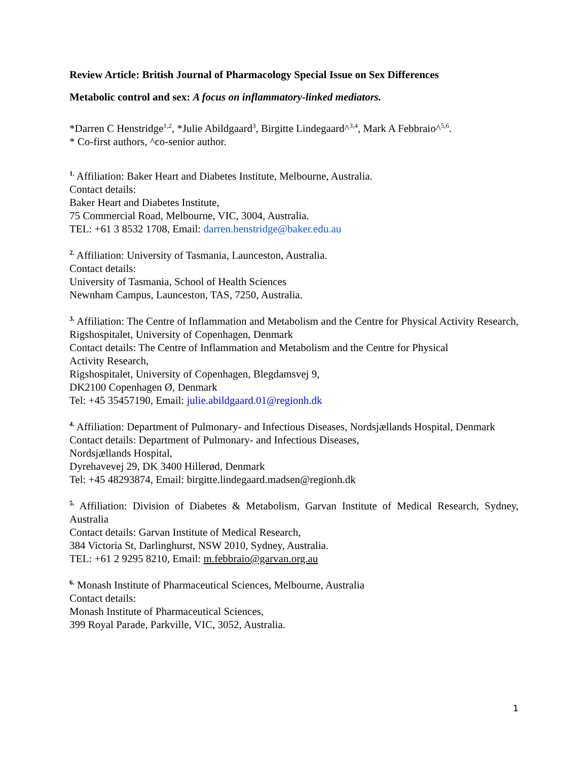Review Article: British Journal of Pharmacology Special Issue on Sex Differences
Metabolic control and sex: A focus on inflammatory-linked mediators.
*Darren C Henstridge<sup>1,2</sup>, *Julie Abildgaard<sup>3</sup>, Birgitte Lindegaard^<sup>3,4</sup>, Mark A Febbraio^<sup>5,6</sup>.
* Co-first authors, ^co-senior author.
<sup>1.</sup> Affiliation: Baker Heart and Diabetes Institute, Melbourne, Australia.
Contact details:
Baker Heart and Diabetes Institute,
75 Commercial Road, Melbourne, VIC, 3004, Australia.
TEL: +61 3 8532 1708, Email: darren.henstridge@baker.edu.au
<sup>2.</sup> Affiliation: University of Tasmania, Launceston, Australia.
Contact details:
University of Tasmania, School of Health Sciences
Newnham Campus, Launceston, TAS, 7250, Australia.
<sup>3.</sup> Affiliation: The Centre of Inflammation and Metabolism and the Centre for Physical Activity Research, Rigshospitalet, University of Copenhagen, Denmark
Contact details: The Centre of Inflammation and Metabolism and the Centre for Physical
Activity Research,
Rigshospitalet, University of Copenhagen, Blegdamsvej 9,
DK2100 Copenhagen Ø, Denmark
Tel: +45 35457190, Email: julie.abildgaard.01@regionh.dk
<sup>4.</sup> Affiliation: Department of Pulmonary- and Infectious Diseases, Nordsjællands Hospital, Denmark
Contact details: Department of Pulmonary- and Infectious Diseases,
Nordsjællands Hospital,
Dyrehavevej 29, DK 3400 Hillerød, Denmark
Tel: +45 48293874, Email: birgitte.lindegaard.madsen@regionh.dk
<sup>5.</sup> Affiliation: Division of Diabetes & Metabolism, Garvan Institute of Medical Research, Sydney, Australia
Contact details: Garvan Institute of Medical Research,
384 Victoria St, Darlinghurst, NSW 2010, Sydney, Australia.
TEL: +61 2 9295 8210, Email: m.febbraio@garvan.org.au
<sup>6.</sup> Monash Institute of Pharmaceutical Sciences, Melbourne, Australia
Contact details:
Monash Institute of Pharmaceutical Sciences,
399 Royal Parade, Parkville, VIC, 3052, Australia.
1